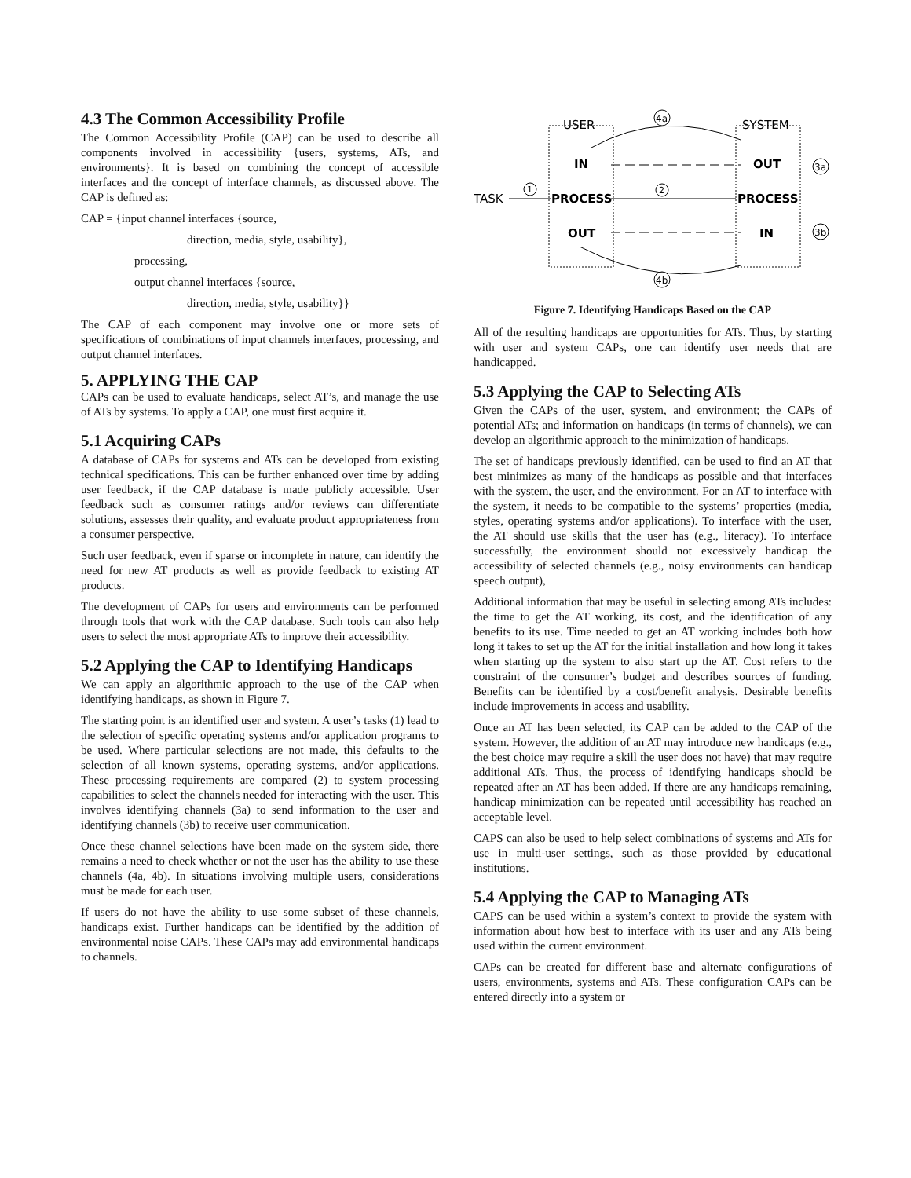4.3 The Common Accessibility Profile
The Common Accessibility Profile (CAP) can be used to describe all components involved in accessibility {users, systems, ATs, and environments}. It is based on combining the concept of accessible interfaces and the concept of interface channels, as discussed above. The CAP is defined as:
CAP = {input channel interfaces {source,
direction, media, style, usability},
processing,
output channel interfaces {source,
direction, media, style, usability}}
The CAP of each component may involve one or more sets of specifications of combinations of input channels interfaces, processing, and output channel interfaces.
5. APPLYING THE CAP
CAPs can be used to evaluate handicaps, select AT’s, and manage the use of ATs by systems. To apply a CAP, one must first acquire it.
5.1 Acquiring CAPs
A database of CAPs for systems and ATs can be developed from existing technical specifications. This can be further enhanced over time by adding user feedback, if the CAP database is made publicly accessible. User feedback such as consumer ratings and/or reviews can differentiate solutions, assesses their quality, and evaluate product appropriateness from a consumer perspective.
Such user feedback, even if sparse or incomplete in nature, can identify the need for new AT products as well as provide feedback to existing AT products.
The development of CAPs for users and environments can be performed through tools that work with the CAP database. Such tools can also help users to select the most appropriate ATs to improve their accessibility.
5.2 Applying the CAP to Identifying Handicaps
We can apply an algorithmic approach to the use of the CAP when identifying handicaps, as shown in Figure 7.
The starting point is an identified user and system. A user’s tasks (1) lead to the selection of specific operating systems and/or application programs to be used. Where particular selections are not made, this defaults to the selection of all known systems, operating systems, and/or applications. These processing requirements are compared (2) to system processing capabilities to select the channels needed for interacting with the user. This involves identifying channels (3a) to send information to the user and identifying channels (3b) to receive user communication.
Once these channel selections have been made on the system side, there remains a need to check whether or not the user has the ability to use these channels (4a, 4b). In situations involving multiple users, considerations must be made for each user.
If users do not have the ability to use some subset of these channels, handicaps exist. Further handicaps can be identified by the addition of environmental noise CAPs. These CAPs may add environmental handicaps to channels.
USER
SYSTEM
4a
IN
OUT
3a
TASK
1
PROCESS
PROCESS
2
OUT
IN
3b
4b
Figure 7. Identifying Handicaps Based on the CAP
All of the resulting handicaps are opportunities for ATs. Thus, by starting with user and system CAPs, one can identify user needs that are handicapped.
5.3 Applying the CAP to Selecting ATs
Given the CAPs of the user, system, and environment; the CAPs of potential ATs; and information on handicaps (in terms of channels), we can develop an algorithmic approach to the minimization of handicaps.
The set of handicaps previously identified, can be used to find an AT that best minimizes as many of the handicaps as possible and that interfaces with the system, the user, and the environment. For an AT to interface with the system, it needs to be compatible to the systems’ properties (media, styles, operating systems and/or applications). To interface with the user, the AT should use skills that the user has (e.g., literacy). To interface successfully, the environment should not excessively handicap the accessibility of selected channels (e.g., noisy environments can handicap speech output),
Additional information that may be useful in selecting among ATs includes: the time to get the AT working, its cost, and the identification of any benefits to its use. Time needed to get an AT working includes both how long it takes to set up the AT for the initial installation and how long it takes when starting up the system to also start up the AT. Cost refers to the constraint of the consumer’s budget and describes sources of funding. Benefits can be identified by a cost/benefit analysis. Desirable benefits include improvements in access and usability.
Once an AT has been selected, its CAP can be added to the CAP of the system. However, the addition of an AT may introduce new handicaps (e.g., the best choice may require a skill the user does not have) that may require additional ATs. Thus, the process of identifying handicaps should be repeated after an AT has been added. If there are any handicaps remaining, handicap minimization can be repeated until accessibility has reached an acceptable level.
CAPS can also be used to help select combinations of systems and ATs for use in multi-user settings, such as those provided by educational institutions.
5.4 Applying the CAP to Managing ATs
CAPS can be used within a system’s context to provide the system with information about how best to interface with its user and any ATs being used within the current environment.
CAPs can be created for different base and alternate configurations of users, environments, systems and ATs. These configuration CAPs can be entered directly into a system or